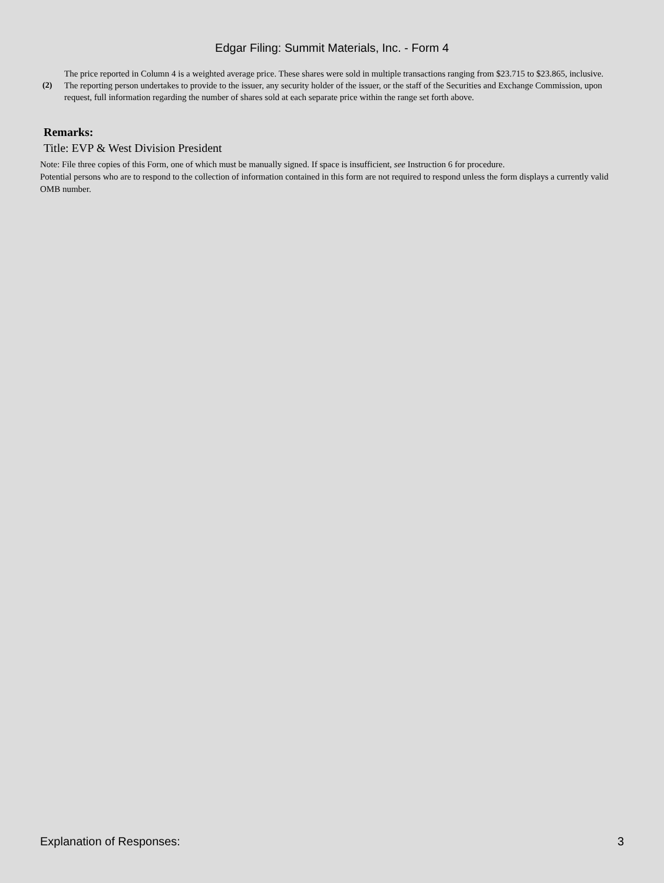Edgar Filing: Summit Materials, Inc. - Form 4
(2) The price reported in Column 4 is a weighted average price. These shares were sold in multiple transactions ranging from $23.715 to $23.865, inclusive. The reporting person undertakes to provide to the issuer, any security holder of the issuer, or the staff of the Securities and Exchange Commission, upon request, full information regarding the number of shares sold at each separate price within the range set forth above.
Remarks:
Title: EVP & West Division President
Note: File three copies of this Form, one of which must be manually signed. If space is insufficient, see Instruction 6 for procedure.
Potential persons who are to respond to the collection of information contained in this form are not required to respond unless the form displays a currently valid OMB number.
Explanation of Responses: 3